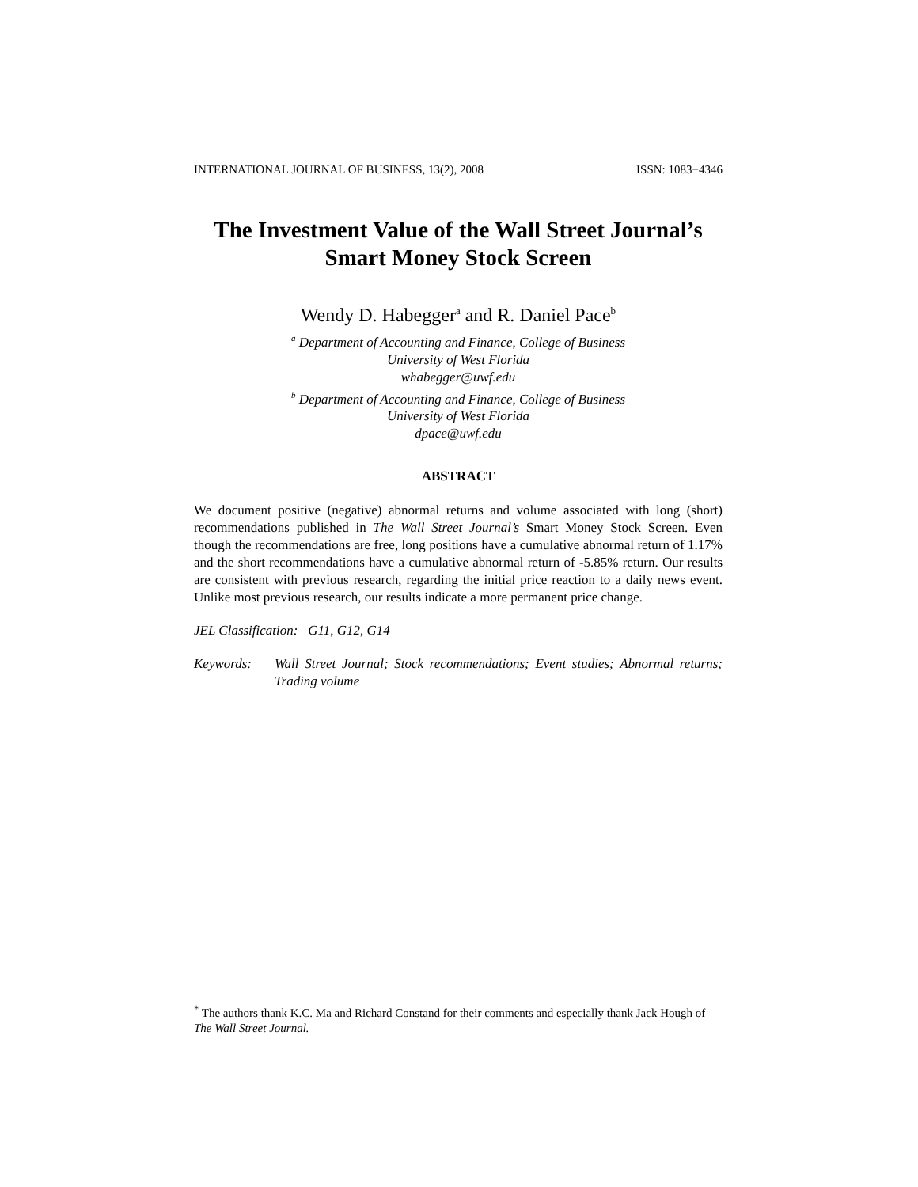INTERNATIONAL JOURNAL OF BUSINESS, 13(2), 2008 ISSN: 1083−4346
The Investment Value of the Wall Street Journal’s
Smart Money Stock Screen
Wendy D. Habegger<sup>a</sup> and R. Daniel Pace<sup>b</sup>
<sup>a</sup> Department of Accounting and Finance, College of Business
University of West Florida
whabegger@uwf.edu
<sup>b</sup> Department of Accounting and Finance, College of Business
University of West Florida
dpace@uwf.edu
ABSTRACT
We document positive (negative) abnormal returns and volume associated with long (short) recommendations published in The Wall Street Journal’s Smart Money Stock Screen. Even though the recommendations are free, long positions have a cumulative abnormal return of 1.17% and the short recommendations have a cumulative abnormal return of -5.85% return. Our results are consistent with previous research, regarding the initial price reaction to a daily news event. Unlike most previous research, our results indicate a more permanent price change.
JEL Classification: G11, G12, G14
Keywords: Wall Street Journal; Stock recommendations; Event studies; Abnormal returns; Trading volume
<sup>*</sup> The authors thank K.C. Ma and Richard Constand for their comments and especially thank Jack Hough of The Wall Street Journal.